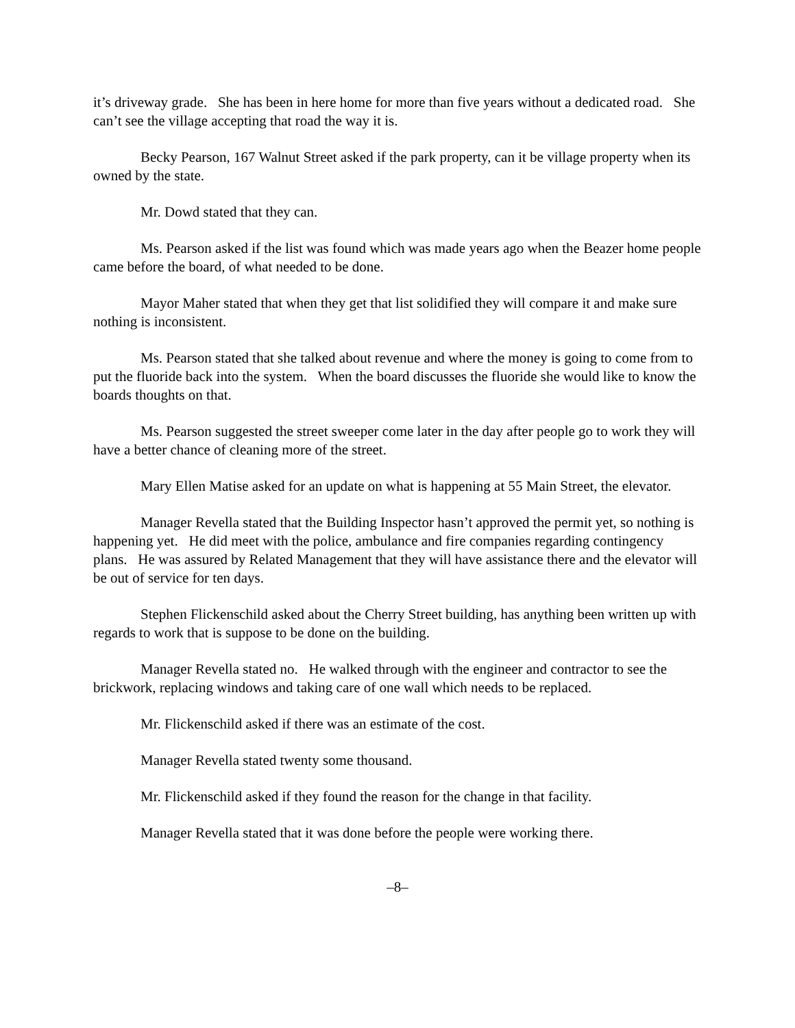it’s driveway grade. She has been in here home for more than five years without a dedicated road. She can’t see the village accepting that road the way it is.
Becky Pearson, 167 Walnut Street asked if the park property, can it be village property when its owned by the state.
Mr. Dowd stated that they can.
Ms. Pearson asked if the list was found which was made years ago when the Beazer home people came before the board, of what needed to be done.
Mayor Maher stated that when they get that list solidified they will compare it and make sure nothing is inconsistent.
Ms. Pearson stated that she talked about revenue and where the money is going to come from to put the fluoride back into the system. When the board discusses the fluoride she would like to know the boards thoughts on that.
Ms. Pearson suggested the street sweeper come later in the day after people go to work they will have a better chance of cleaning more of the street.
Mary Ellen Matise asked for an update on what is happening at 55 Main Street, the elevator.
Manager Revella stated that the Building Inspector hasn’t approved the permit yet, so nothing is happening yet. He did meet with the police, ambulance and fire companies regarding contingency plans. He was assured by Related Management that they will have assistance there and the elevator will be out of service for ten days.
Stephen Flickenschild asked about the Cherry Street building, has anything been written up with regards to work that is suppose to be done on the building.
Manager Revella stated no. He walked through with the engineer and contractor to see the brickwork, replacing windows and taking care of one wall which needs to be replaced.
Mr. Flickenschild asked if there was an estimate of the cost.
Manager Revella stated twenty some thousand.
Mr. Flickenschild asked if they found the reason for the change in that facility.
Manager Revella stated that it was done before the people were working there.
–8–